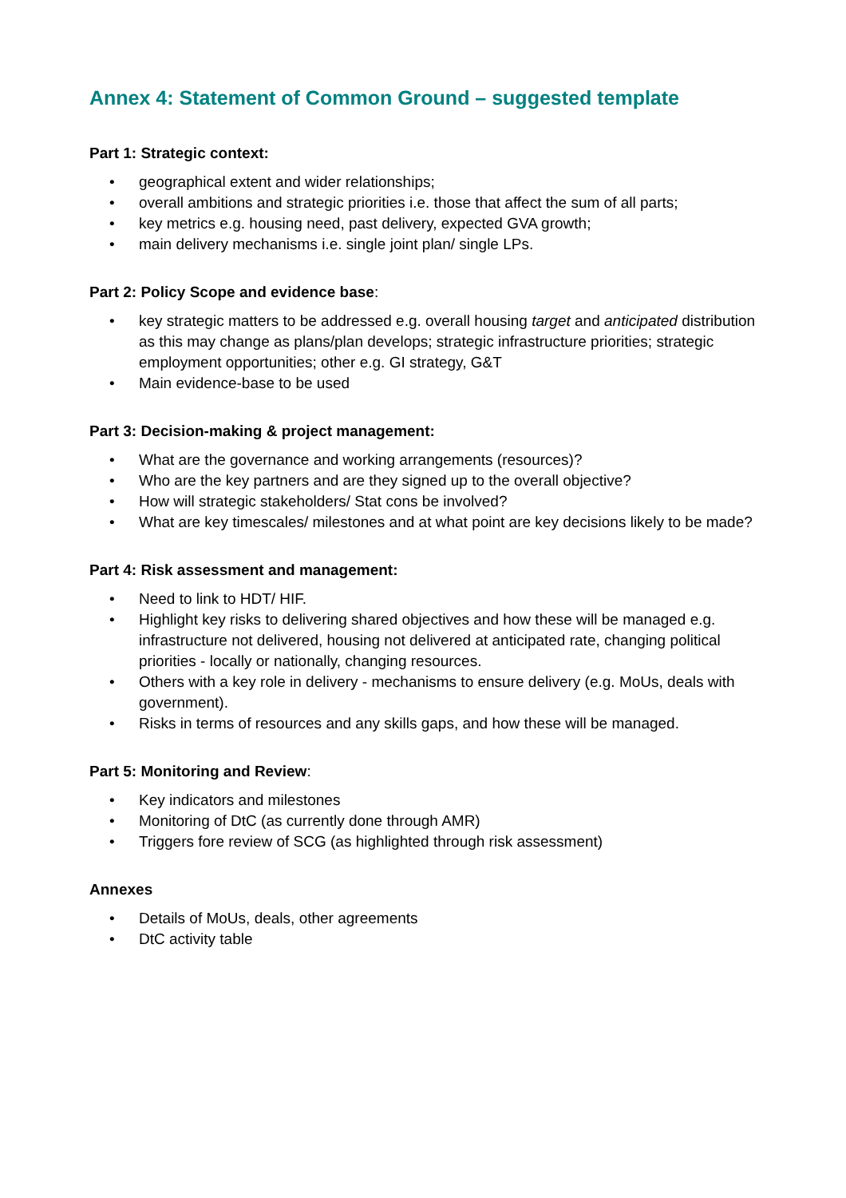Annex 4: Statement of Common Ground – suggested template
Part 1: Strategic context:
• geographical extent and wider relationships;
• overall ambitions and strategic priorities i.e. those that affect the sum of all parts;
• key metrics e.g. housing need, past delivery, expected GVA growth;
• main delivery mechanisms i.e. single joint plan/ single LPs.
Part 2: Policy Scope and evidence base:
• key strategic matters to be addressed e.g. overall housing target and anticipated distribution as this may change as plans/plan develops; strategic infrastructure priorities; strategic employment opportunities; other e.g. GI strategy, G&T
• Main evidence-base to be used
Part 3: Decision-making & project management:
• What are the governance and working arrangements (resources)?
• Who are the key partners and are they signed up to the overall objective?
• How will strategic stakeholders/ Stat cons be involved?
• What are key timescales/ milestones and at what point are key decisions likely to be made?
Part 4: Risk assessment and management:
• Need to link to HDT/ HIF.
• Highlight key risks to delivering shared objectives and how these will be managed e.g. infrastructure not delivered, housing not delivered at anticipated rate, changing political priorities - locally or nationally, changing resources.
• Others with a key role in delivery - mechanisms to ensure delivery (e.g. MoUs, deals with government).
• Risks in terms of resources and any skills gaps, and how these will be managed.
Part 5: Monitoring and Review:
• Key indicators and milestones
• Monitoring of DtC (as currently done through AMR)
• Triggers fore review of SCG (as highlighted through risk assessment)
Annexes
• Details of MoUs, deals, other agreements
• DtC activity table